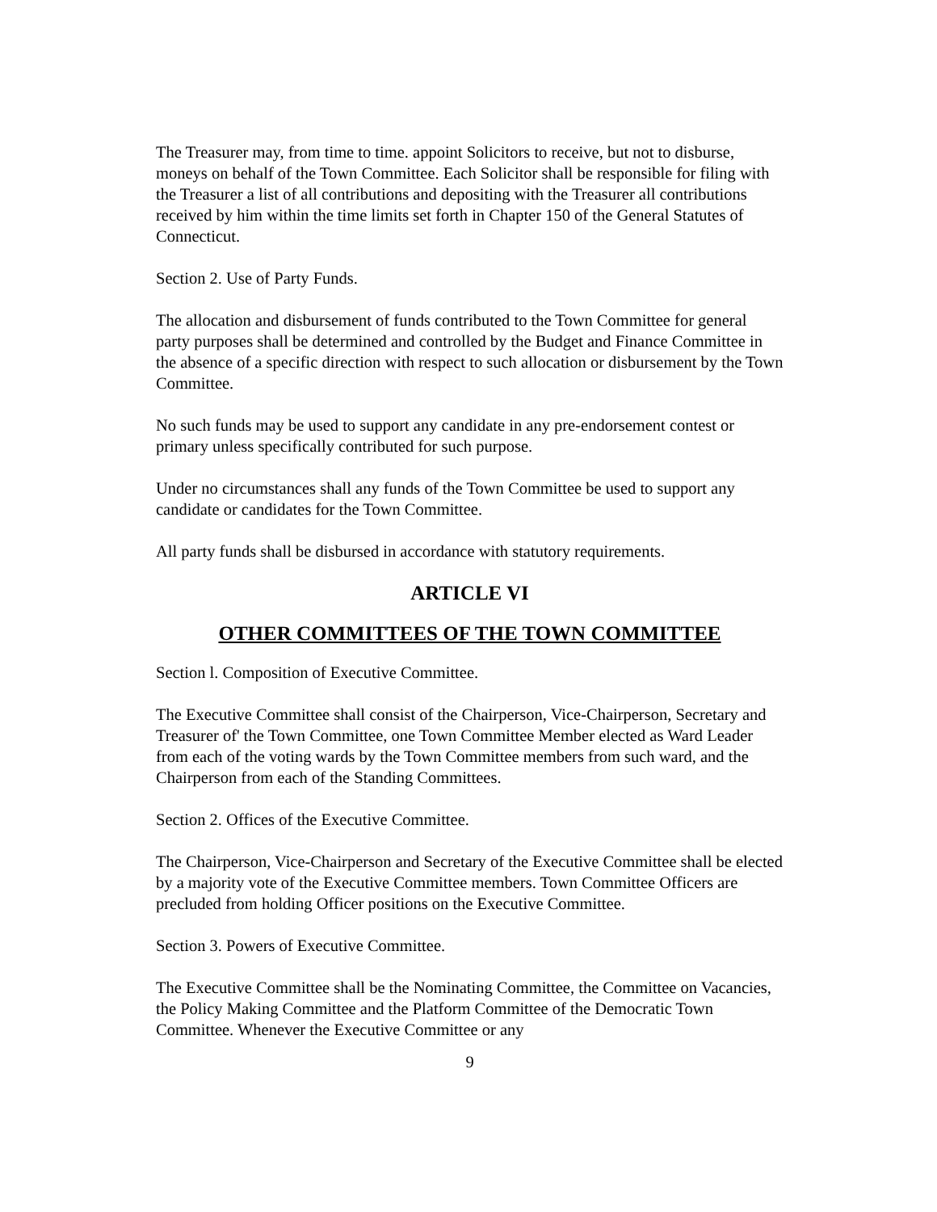The Treasurer may, from time to time. appoint Solicitors to receive, but not to disburse, moneys on behalf of the Town Committee. Each Solicitor shall be responsible for filing with the Treasurer a list of all contributions and depositing with the Treasurer all contributions received by him within the time limits set forth in Chapter 150 of the General Statutes of Connecticut.
Section 2. Use of Party Funds.
The allocation and disbursement of funds contributed to the Town Committee for general party purposes shall be determined and controlled by the Budget and Finance Committee in the absence of a specific direction with respect to such allocation or disbursement by the Town Committee.
No such funds may be used to support any candidate in any pre-endorsement contest or primary unless specifically contributed for such purpose.
Under no circumstances shall any funds of the Town Committee be used to support any candidate or candidates for the Town Committee.
All party funds shall be disbursed in accordance with statutory requirements.
ARTICLE VI
OTHER COMMITTEES OF THE TOWN COMMITTEE
Section l. Composition of Executive Committee.
The Executive Committee shall consist of the Chairperson, Vice-Chairperson, Secretary and Treasurer of' the Town Committee, one Town Committee Member elected as Ward Leader from each of the voting wards by the Town Committee members from such ward, and the Chairperson from each of the Standing Committees.
Section 2. Offices of the Executive Committee.
The Chairperson, Vice-Chairperson and Secretary of the Executive Committee shall be elected by a majority vote of the Executive Committee members. Town Committee Officers are precluded from holding Officer positions on the Executive Committee.
Section 3. Powers of Executive Committee.
The Executive Committee shall be the Nominating Committee, the Committee on Vacancies, the Policy Making Committee and the Platform Committee of the Democratic Town Committee. Whenever the Executive Committee or any
9